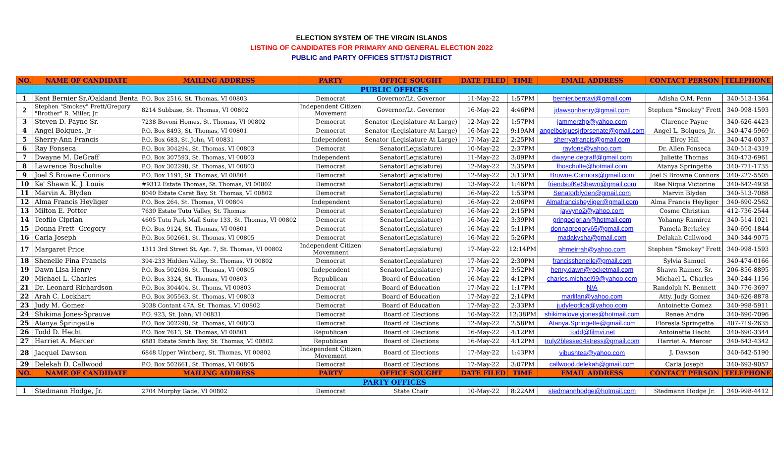ELECTION SYSTEM OF THE VIRGIN ISLANDS
LISTING OF CANDIDATES FOR PRIMARY AND GENERAL ELECTION 2022
PUBLIC and PARTY OFFICES STT/STJ DISTRICT
| NO. | NAME OF CANDIDATE | MAILING ADDRESS | PARTY | OFFICE SOUGHT | DATE FILED | TIME | EMAIL ADDRESS | CONTACT PERSON | TELEPHONE |
| --- | --- | --- | --- | --- | --- | --- | --- | --- | --- |
| PUBLIC OFFICES | | | | | | | | | |
| 1 | Kent Bernier Sr./Oakland Benta | P.O. Box 2516, St. Thomas, VI 00803 | Democrat | Governor/Lt. Governor | 11-May-22 | 1:57PM | bernier.bentavi@gmail.com | Adisha O.M. Penn | 340-513-1364 |
| 2 | Stephen "Smokey" Frett/Gregory "Brother" R. Miller, Jr. | 8214 Subbase, St. Thomas, VI 00802 | Independent Citizen Movement | Governor/Lt. Governor | 16-May-22 | 4:46PM | jdawsonhenry@gmail.com | Stephen "Smokey" Frett | 340-998-1593 |
| 3 | Steven D. Payne Sr. | 7238 Bovoni Homes, St. Thomas, VI 00802 | Democrat | Senator (Legislature At Large) | 12-May-22 | 1:57PM | jammerzhp@yahoo.com | Clarence Payne | 340-626-4423 |
| 4 | Angel Bolques. Jr | P.O. Box 8493, St. Thomas, VI 00801 | Democrat | Senator (Legislature At Large) | 16-May-22 | 9:19AM | angelbolquesjrforsenate@gmail.com | Angel L. Bolques, Jr. | 340-474-5969 |
| 5 | Sherry-Ann Francis | P.O. Box 683, St. John, VI 00831 | Independent | Senator (Legislature At Large) | 17-May-22 | 2:25PM | sherryafrancis@gmail.com | Elroy Hill | 340-474-0037 |
| 6 | Ray Fonseca | P.O. Box 304294, St. Thomas, VI 00803 | Democrat | Senator(Legislature) | 10-May-22 | 2:37PM | rayfons@yahoo.com | Dr. Allen Fonseca | 340-513-4319 |
| 7 | Dwayne M. DeGraff | P.O. Box 307593, St. Thomas, VI 00803 | Independent | Senator(Legislature) | 11-May-22 | 3:09PM | dwayne.degraff@gmail.com | Juliette Thomas | 340-473-6961 |
| 8 | Lawrence Boschulte | P.O. Box 302298, St. Thomas, VI 00803 | Democrat | Senator(Legislature) | 12-May-22 | 2:35PM | lboschulte@hotmail.com | Atanya Springette | 340-771-1735 |
| 9 | Joel S Browne Connors | P.O. Box 1191, St. Thomas, VI 00804 | Democrat | Senator(Legislature) | 12-May-22 | 3:13PM | Browne.Connors@gmail.com | Joel S Browne Connors | 340-227-5505 |
| 10 | Ke' Shawn K. J. Louis | #9312 Estate Thomas, St. Thomas, VI 00802 | Democrat | Senator(Legislature) | 13-May-22 | 1:46PM | friendsofKeShawn@gmail.com | Rae Niqua Victorine | 340-642-4938 |
| 11 | Marvin A. Blyden | 8040 Estate Caret Bay, St. Thomas, VI 00802 | Democrat | Senator(Legislature) | 16-May-22 | 1:53PM | Senatorblyden@gmail.com | Marvin Blyden | 340-513-7088 |
| 12 | Alma Francis Heyliger | P.O. Box 264, St. Thomas, VI 00804 | Independent | Senator(Legislature) | 16-May-22 | 2:06PM | Almafrancisheyliger@gmail.com | Alma Francis Heyliger | 340-690-2562 |
| 13 | Milton E. Potter | 7630 Estate Tutu Valley, St. Thomas | Democrat | Senator(Legislature) | 16-May-22 | 2:15PM | jayvyno2@yahoo.com | Cosme Christian | 412-736-2544 |
| 14 | Teofilo Ciprian | 4605 Tutu Park Mall Suite 133, St. Thomas, VI 00802 | Democrat | Senator(Legislature) | 16-May-22 | 3:39PM | gringociprian@hotmail.com | Yohanny Ramirez | 340-514-1021 |
| 15 | Donna Frett- Gregory | P.O. Box 9124, St. Thomas, VI 00801 | Democrat | Senator(Legislature) | 16-May-22 | 5:11PM | donnagregory65@gmail.com | Pamela Berkeley | 340-690-1844 |
| 16 | Carla Joseph | P.O. Box 502661, St. Thomas, VI 00805 | Democrat | Senator(Legislature) | 16-May-22 | 5:26PM | madakysha@gmail.com | Delakah Callwood | 340-344-9075 |
| 17 | Margaret Price | 1311 3rd Street St. Apt. 7, St. Thomas, VI 00802 | Independent Citizen Movemnent | Senator(Legislature) | 17-May-22 | 12:14PM | ahmeirrah@yahoo.com | Stephen "Smokey" Frett | 340-998-1593 |
| 18 | Shenelle Fina Francis | 394-233 Hidden Valley, St. Thomas, VI 00802 | Democrat | Senator(Legislature) | 17-May-22 | 2:30PM | francisshenelle@gmail.com | Sylvia Samuel | 340-474-0166 |
| 19 | Dawn Lisa Henry | P.O. Box 502636, St. Thomas, VI 00805 | Independent | Senator(Legislature) | 17-May-22 | 3:52PM | henry.dawn@rocketmail.com | Shawn Raimer, Sr. | 206-856-8895 |
| 20 | Michael L. Charles | P.O. Box 3324, St. Thomas, VI 00803 | Republican | Board of Education | 16-May-22 | 4:12PM | charles.michael99@yahoo.com | Michael L. Charles | 340-244-1156 |
| 21 | Dr. Leonard Richardson | P.O. Box 304404, St. Thoms, VI 00803 | Democrat | Board of Education | 17-May-22 | 1:17PM | N/A | Randolph N. Bennett | 340-776-3697 |
| 22 | Arah C. Lockhart | P.O. Box 305563, St. Thomas, VI 00803 | Democrat | Board of Education | 17-May-22 | 2:14PM | marlifan@yahoo.com | Atty. Judy Gomez | 340-626-8878 |
| 23 | Judy M. Gomez | 3038 Contant 47A, St. Thomas, VI 00802 | Democrat | Board of Education | 17-May-22 | 2:33PM | judyleodica@yahoo.com | Antoinette Gomez | 340-998-5911 |
| 24 | Shikima Jones-Sprauve | P.O. 923, St. John, VI 00831 | Democrat | Board of Elections | 10-May-22 | 12:38PM | shikimalovelyjones@hotmail.com | Renee Andre | 340-690-7096 |
| 25 | Atanya Springette | P.O. Box 302298, St. Thomas, VI 00803 | Democrat | Board of Elections | 12-May-22 | 2:58PM | Atanya.Springette@gmail.com | Floresla Springette | 407-719-2635 |
| 26 | Todd D. Hecht | P.O. Box 7613, St. Thomas, VI 00801 | Republican | Board of Elections | 16-May-22 | 4:12PM | Todd@filmvi.net | Antoinette Hecht | 340-690-3344 |
| 27 | Harriet A. Mercer | 6881 Estate Smith Bay, St. Thomas, VI 00802 | Republican | Board of Elections | 16-May-22 | 4:12PM | truly2blessed4stress@gmail.com | Harriet A. Mercer | 340-643-4342 |
| 28 | Jacquel Dawson | 6848 Upper Wintberg, St. Thomas, VI 00802 | Independent Citizen Movement | Board of Elections | 17-May-22 | 1:43PM | vibushtea@yahoo.com | J. Dawson | 340-642-5190 |
| 29 | Delekah D. Callwood | P.O. Box 502661, St. Thomas, VI 00805 | Democrat | Board of Elections | 17-May-22 | 3:07PM | callwood.delekah@gmail.com | Carla Joseph | 340-693-9057 |
| NO. | NAME OF CANDIDATE | MAILING ADDRESS | PARTY | OFFICE SOUGHT | DATE FILED | TIME | EMAIL ADDRESS | CONTACT PERSON | TELEPHONE |
| PARTY OFFICES | | | | | | | | | |
| 1 | Stedmann Hodge, Jr. | 2704 Murphy Gade, VI 00802 | Democrat | State Chair | 10-May-22 | 8:22AM | stedmannhodge@hotmail.com | Stedmann Hodge Jr. | 340-998-4412 |